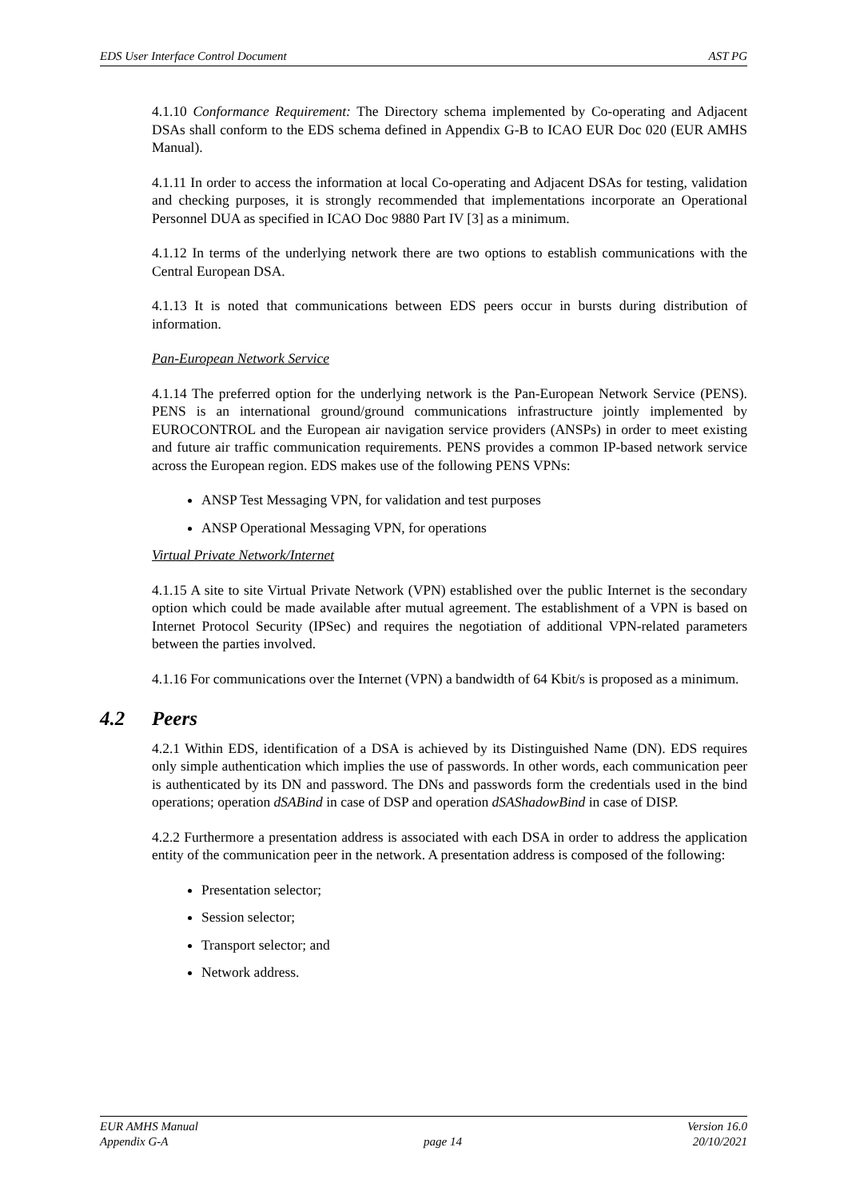EDS User Interface Control Document AST PG
4.1.10 Conformance Requirement: The Directory schema implemented by Co-operating and Adjacent DSAs shall conform to the EDS schema defined in Appendix G-B to ICAO EUR Doc 020 (EUR AMHS Manual).
4.1.11 In order to access the information at local Co-operating and Adjacent DSAs for testing, validation and checking purposes, it is strongly recommended that implementations incorporate an Operational Personnel DUA as specified in ICAO Doc 9880 Part IV [3] as a minimum.
4.1.12 In terms of the underlying network there are two options to establish communications with the Central European DSA.
4.1.13 It is noted that communications between EDS peers occur in bursts during distribution of information.
Pan-European Network Service
4.1.14 The preferred option for the underlying network is the Pan-European Network Service (PENS). PENS is an international ground/ground communications infrastructure jointly implemented by EUROCONTROL and the European air navigation service providers (ANSPs) in order to meet existing and future air traffic communication requirements. PENS provides a common IP-based network service across the European region. EDS makes use of the following PENS VPNs:
ANSP Test Messaging VPN, for validation and test purposes
ANSP Operational Messaging VPN, for operations
Virtual Private Network/Internet
4.1.15 A site to site Virtual Private Network (VPN) established over the public Internet is the secondary option which could be made available after mutual agreement. The establishment of a VPN is based on Internet Protocol Security (IPSec) and requires the negotiation of additional VPN-related parameters between the parties involved.
4.1.16 For communications over the Internet (VPN) a bandwidth of 64 Kbit/s is proposed as a minimum.
4.2 Peers
4.2.1 Within EDS, identification of a DSA is achieved by its Distinguished Name (DN). EDS requires only simple authentication which implies the use of passwords. In other words, each communication peer is authenticated by its DN and password. The DNs and passwords form the credentials used in the bind operations; operation dSABind in case of DSP and operation dSAShadowBind in case of DISP.
4.2.2 Furthermore a presentation address is associated with each DSA in order to address the application entity of the communication peer in the network. A presentation address is composed of the following:
Presentation selector;
Session selector;
Transport selector; and
Network address.
EUR AMHS Manual
Appendix G-A
page 14 Version 16.0
20/10/2021